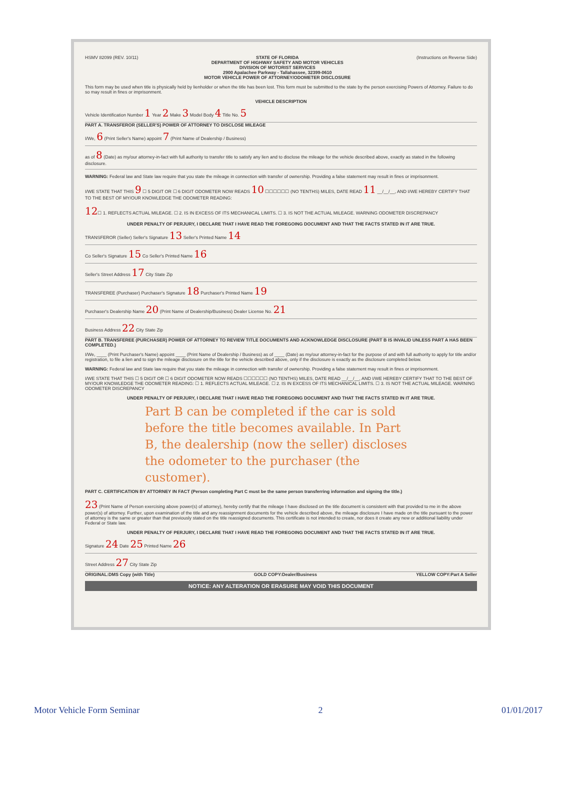HSMV 82099 (REV. 10/11) STATE OF FLORIDA
DEPARTMENT OF HIGHWAY SAFETY AND MOTOR VEHICLES
DIVISION OF MOTORIST SERVICES
2900 Apalachee Parkway - Tallahassee, 32399-0610
MOTOR VEHICLE POWER OF ATTORNEY/ODOMETER DISCLOSURE
(Instructions on Reverse Side)
This form may be used when title is physically held by lienholder or when the title has been lost. This form must be submitted to the state by the person exercising Powers of Attorney. Failure to do so may result in fines or imprisonment.
VEHICLE DESCRIPTION
Vehicle Identification Number 1 Year 2 Make 3 Model Body 4 Title No. 5
PART A. TRANSFEROR (SELLER'S) POWER OF ATTORNEY TO DISCLOSE MILEAGE
I/We, 6 (Print Seller's Name) appoint 7 (Print Name of Dealership / Business)
as of 8 (Date) as my/our attorney-in-fact with full authority to transfer title to satisfy any lien and to disclose the mileage for the vehicle described above, exactly as stated in the following disclosure.
WARNING: Federal law and State law require that you state the mileage in connection with transfer of ownership. Providing a false statement may result in fines or imprisonment.
I/WE STATE THAT THIS 9 ☐ 5 DIGIT OR ☐ 6 DIGIT ODOMETER NOW READS 10 ☐☐☐☐☐☐ (NO TENTHS) MILES, DATE READ 11 __/__/__, AND I/WE HEREBY CERTIFY THAT TO THE BEST OF MY/OUR KNOWLEDGE THE ODOMETER READING:
12☐ 1. REFLECTS ACTUAL MILEAGE. ☐ 2. IS IN EXCESS OF ITS MECHANICAL LIMITS. ☐ 3. IS NOT THE ACTUAL MILEAGE. WARNING ODOMETER DISCREPANCY
UNDER PENALTY OF PERJURY, I DECLARE THAT I HAVE READ THE FOREGOING DOCUMENT AND THAT THE FACTS STATED IN IT ARE TRUE.
TRANSFEROR (Seller) Seller's Signature 13 Seller's Printed Name 14
Co Seller's Signature 15 Co Seller's Printed Name 16
Seller's Street Address 17 City State Zip
TRANSFEREE (Purchaser) Purchaser's Signature 18 Purchaser's Printed Name 19
Purchaser's Dealership Name 20 (Print Name of Dealership/Business) Dealer License No. 21
Business Address 22 City State Zip
PART B. TRANSFEREE (PURCHASER) POWER OF ATTORNEY TO REVIEW TITLE DOCUMENTS AND ACKNOWLEDGE DISCLOSURE (PART B IS INVALID UNLESS PART A HAS BEEN COMPLETED.)
I/We, ____ (Print Purchaser's Name) appoint ____ (Print Name of Dealership / Business) as of ____ (Date) as my/our attorney-in-fact for the purpose of and with full authority to apply for title and/or registration, to file a lien and to sign the mileage disclosure on the title for the vehicle described above, only if the disclosure is exactly as the disclosure completed below.
WARNING: Federal law and State law require that you state the mileage in connection with transfer of ownership. Providing a false statement may result in fines or imprisonment.
I/WE STATE THAT THIS ☐ 5 DIGIT OR ☐ 6 DIGIT ODOMETER NOW READS ☐☐☐☐☐☐ (NO TENTHS) MILES, DATE READ __/__/__, AND I/WE HEREBY CERTIFY THAT TO THE BEST OF MY/OUR KNOWLEDGE THE ODOMETER READING: ☐ 1. REFLECTS ACTUAL MILEAGE. ☐ 2. IS IN EXCESS OF ITS MECHANICAL LIMITS. ☐ 3. IS NOT THE ACTUAL MILEAGE. WARNING ODOMETER DISCREPANCY
UNDER PENALTY OF PERJURY, I DECLARE THAT I HAVE READ THE FOREGOING DOCUMENT AND THAT THE FACTS STATED IN IT ARE TRUE.
Part B can be completed if the car is sold before the title becomes available. In Part B, the dealership (now the seller) discloses the odometer to the purchaser (the customer).
PART C. CERTIFICATION BY ATTORNEY IN FACT (Person completing Part C must be the same person transferring information and signing the title.)
23 (Print Name of Person exercising above power(s) of attorney), hereby certify that the mileage I have disclosed on the title document is consistent with that provided to me in the above power(s) of attorney. Further, upon examination of the title and any reassignment documents for the vehicle described above, the mileage disclosure I have made on the title pursuant to the power of attorney is the same or greater than that previously stated on the title reassigned documents. This certificate is not intended to create, nor does it create any new or additional liability under Federal or State law.
UNDER PENALTY OF PERJURY, I DECLARE THAT I HAVE READ THE FOREGOING DOCUMENT AND THAT THE FACTS STATED IN IT ARE TRUE.
Signature 24 Date 25 Printed Name 26
Street Address 27 City State Zip
ORIGINAL:DMS Copy (with Title) GOLD COPY:Dealer/Business YELLOW COPY:Part A Seller
NOTICE: ANY ALTERATION OR ERASURE MAY VOID THIS DOCUMENT
Motor Vehicle Form Seminar 2 01/01/2017